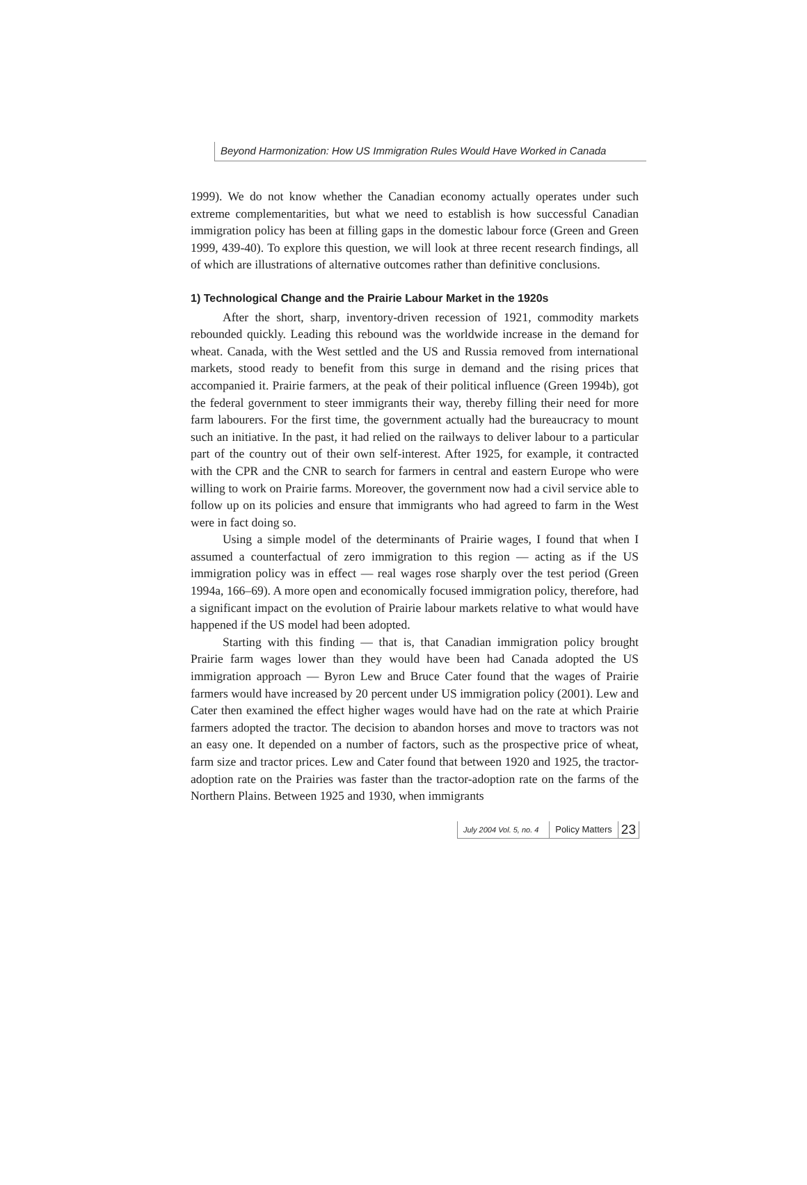Beyond Harmonization: How US Immigration Rules Would Have Worked in Canada
1999). We do not know whether the Canadian economy actually operates under such extreme complementarities, but what we need to establish is how successful Canadian immigration policy has been at filling gaps in the domestic labour force (Green and Green 1999, 439-40). To explore this question, we will look at three recent research findings, all of which are illustrations of alternative outcomes rather than definitive conclusions.
1) Technological Change and the Prairie Labour Market in the 1920s
After the short, sharp, inventory-driven recession of 1921, commodity markets rebounded quickly. Leading this rebound was the worldwide increase in the demand for wheat. Canada, with the West settled and the US and Russia removed from international markets, stood ready to benefit from this surge in demand and the rising prices that accompanied it. Prairie farmers, at the peak of their political influence (Green 1994b), got the federal government to steer immigrants their way, thereby filling their need for more farm labourers. For the first time, the government actually had the bureaucracy to mount such an initiative. In the past, it had relied on the railways to deliver labour to a particular part of the country out of their own self-interest. After 1925, for example, it contracted with the CPR and the CNR to search for farmers in central and eastern Europe who were willing to work on Prairie farms. Moreover, the government now had a civil service able to follow up on its policies and ensure that immigrants who had agreed to farm in the West were in fact doing so.
Using a simple model of the determinants of Prairie wages, I found that when I assumed a counterfactual of zero immigration to this region — acting as if the US immigration policy was in effect — real wages rose sharply over the test period (Green 1994a, 166–69). A more open and economically focused immigration policy, therefore, had a significant impact on the evolution of Prairie labour markets relative to what would have happened if the US model had been adopted.
Starting with this finding — that is, that Canadian immigration policy brought Prairie farm wages lower than they would have been had Canada adopted the US immigration approach — Byron Lew and Bruce Cater found that the wages of Prairie farmers would have increased by 20 percent under US immigration policy (2001). Lew and Cater then examined the effect higher wages would have had on the rate at which Prairie farmers adopted the tractor. The decision to abandon horses and move to tractors was not an easy one. It depended on a number of factors, such as the prospective price of wheat, farm size and tractor prices. Lew and Cater found that between 1920 and 1925, the tractor-adoption rate on the Prairies was faster than the tractor-adoption rate on the farms of the Northern Plains. Between 1925 and 1930, when immigrants
July 2004 Vol. 5, no. 4 Policy Matters 23